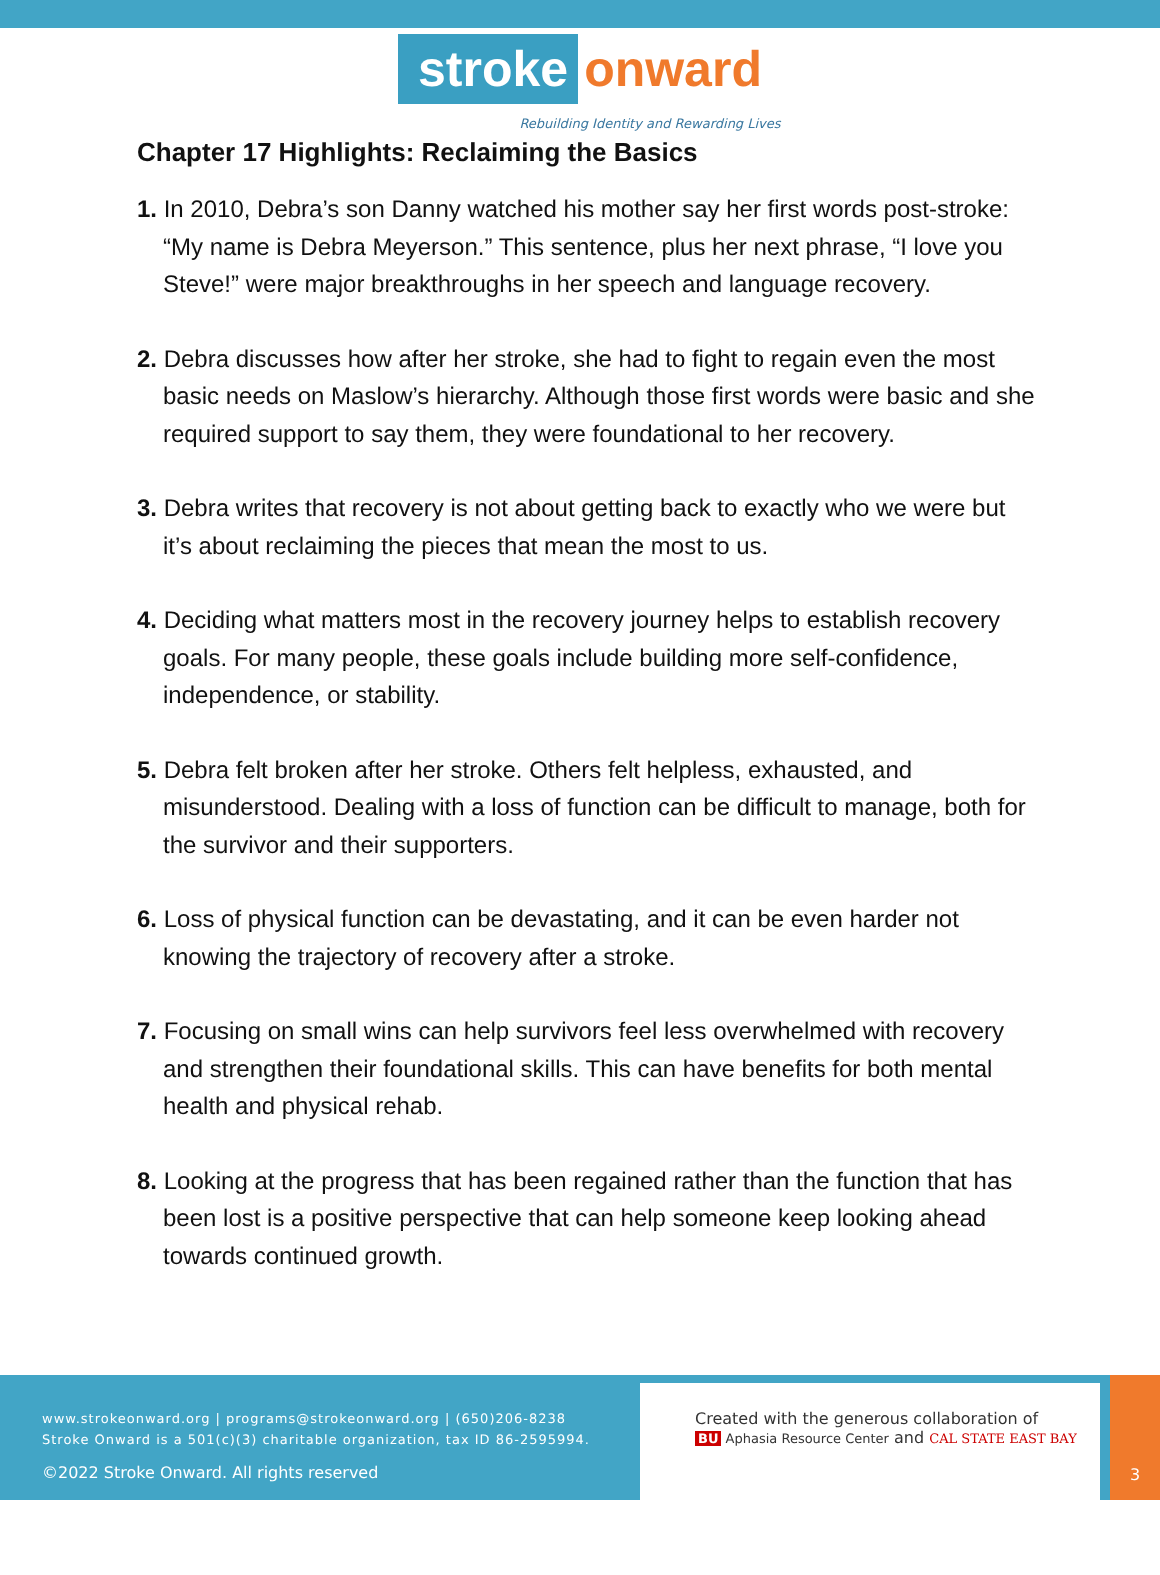stroke onward
Rebuilding Identity and Rewarding Lives
Chapter 17 Highlights: Reclaiming the Basics
1. In 2010, Debra’s son Danny watched his mother say her first words post-stroke: “My name is Debra Meyerson.” This sentence, plus her next phrase, “I love you Steve!” were major breakthroughs in her speech and language recovery.
2. Debra discusses how after her stroke, she had to fight to regain even the most basic needs on Maslow’s hierarchy. Although those first words were basic and she required support to say them, they were foundational to her recovery.
3. Debra writes that recovery is not about getting back to exactly who we were but it’s about reclaiming the pieces that mean the most to us.
4. Deciding what matters most in the recovery journey helps to establish recovery goals. For many people, these goals include building more self-confidence, independence, or stability.
5. Debra felt broken after her stroke. Others felt helpless, exhausted, and misunderstood. Dealing with a loss of function can be difficult to manage, both for the survivor and their supporters.
6. Loss of physical function can be devastating, and it can be even harder not knowing the trajectory of recovery after a stroke.
7. Focusing on small wins can help survivors feel less overwhelmed with recovery and strengthen their foundational skills. This can have benefits for both mental health and physical rehab.
8. Looking at the progress that has been regained rather than the function that has been lost is a positive perspective that can help someone keep looking ahead towards continued growth.
www.strokeonward.org | programs@strokeonward.org | (650)206-8238
Stroke Onward is a 501(c)(3) charitable organization, tax ID 86-2595994.
©2022 Stroke Onward. All rights reserved
Created with the generous collaboration of
BU Aphasia Resource Center and CAL STATE EAST BAY
3